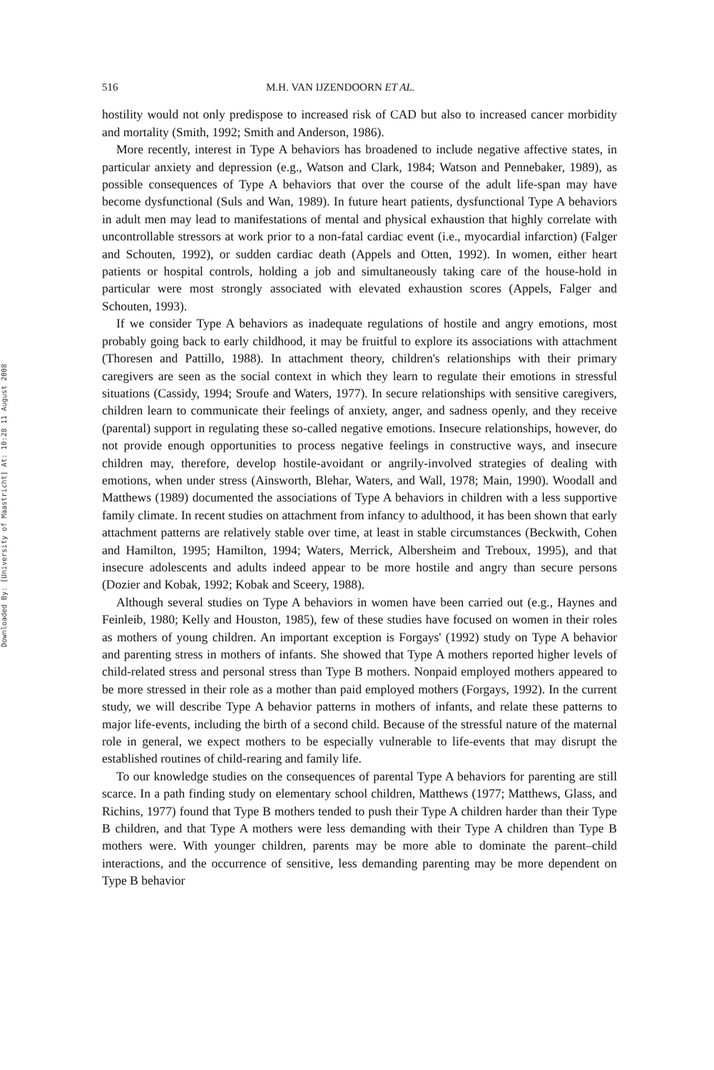Downloaded By: [University of Maastricht] At: 10:28 11 August 2008
516 M.H. VAN IJZENDOORN ET AL.
hostility would not only predispose to increased risk of CAD but also to increased cancer morbidity and mortality (Smith, 1992; Smith and Anderson, 1986).
More recently, interest in Type A behaviors has broadened to include negative affective states, in particular anxiety and depression (e.g., Watson and Clark, 1984; Watson and Pennebaker, 1989), as possible consequences of Type A behaviors that over the course of the adult life-span may have become dysfunctional (Suls and Wan, 1989). In future heart patients, dysfunctional Type A behaviors in adult men may lead to manifestations of mental and physical exhaustion that highly correlate with uncontrollable stressors at work prior to a non-fatal cardiac event (i.e., myocardial infarction) (Falger and Schouten, 1992), or sudden cardiac death (Appels and Otten, 1992). In women, either heart patients or hospital controls, holding a job and simultaneously taking care of the house-hold in particular were most strongly associated with elevated exhaustion scores (Appels, Falger and Schouten, 1993).
If we consider Type A behaviors as inadequate regulations of hostile and angry emotions, most probably going back to early childhood, it may be fruitful to explore its associations with attachment (Thoresen and Pattillo, 1988). In attachment theory, children's relationships with their primary caregivers are seen as the social context in which they learn to regulate their emotions in stressful situations (Cassidy, 1994; Sroufe and Waters, 1977). In secure relationships with sensitive caregivers, children learn to communicate their feelings of anxiety, anger, and sadness openly, and they receive (parental) support in regulating these so-called negative emotions. Insecure relationships, however, do not provide enough opportunities to process negative feelings in constructive ways, and insecure children may, therefore, develop hostile-avoidant or angrily-involved strategies of dealing with emotions, when under stress (Ainsworth, Blehar, Waters, and Wall, 1978; Main, 1990). Woodall and Matthews (1989) documented the associations of Type A behaviors in children with a less supportive family climate. In recent studies on attachment from infancy to adulthood, it has been shown that early attachment patterns are relatively stable over time, at least in stable circumstances (Beckwith, Cohen and Hamilton, 1995; Hamilton, 1994; Waters, Merrick, Albersheim and Treboux, 1995), and that insecure adolescents and adults indeed appear to be more hostile and angry than secure persons (Dozier and Kobak, 1992; Kobak and Sceery, 1988).
Although several studies on Type A behaviors in women have been carried out (e.g., Haynes and Feinleib, 1980; Kelly and Houston, 1985), few of these studies have focused on women in their roles as mothers of young children. An important exception is Forgays' (1992) study on Type A behavior and parenting stress in mothers of infants. She showed that Type A mothers reported higher levels of child-related stress and personal stress than Type B mothers. Nonpaid employed mothers appeared to be more stressed in their role as a mother than paid employed mothers (Forgays, 1992). In the current study, we will describe Type A behavior patterns in mothers of infants, and relate these patterns to major life-events, including the birth of a second child. Because of the stressful nature of the maternal role in general, we expect mothers to be especially vulnerable to life-events that may disrupt the established routines of child-rearing and family life.
To our knowledge studies on the consequences of parental Type A behaviors for parenting are still scarce. In a path finding study on elementary school children, Matthews (1977; Matthews, Glass, and Richins, 1977) found that Type B mothers tended to push their Type A children harder than their Type B children, and that Type A mothers were less demanding with their Type A children than Type B mothers were. With younger children, parents may be more able to dominate the parent–child interactions, and the occurrence of sensitive, less demanding parenting may be more dependent on Type B behavior